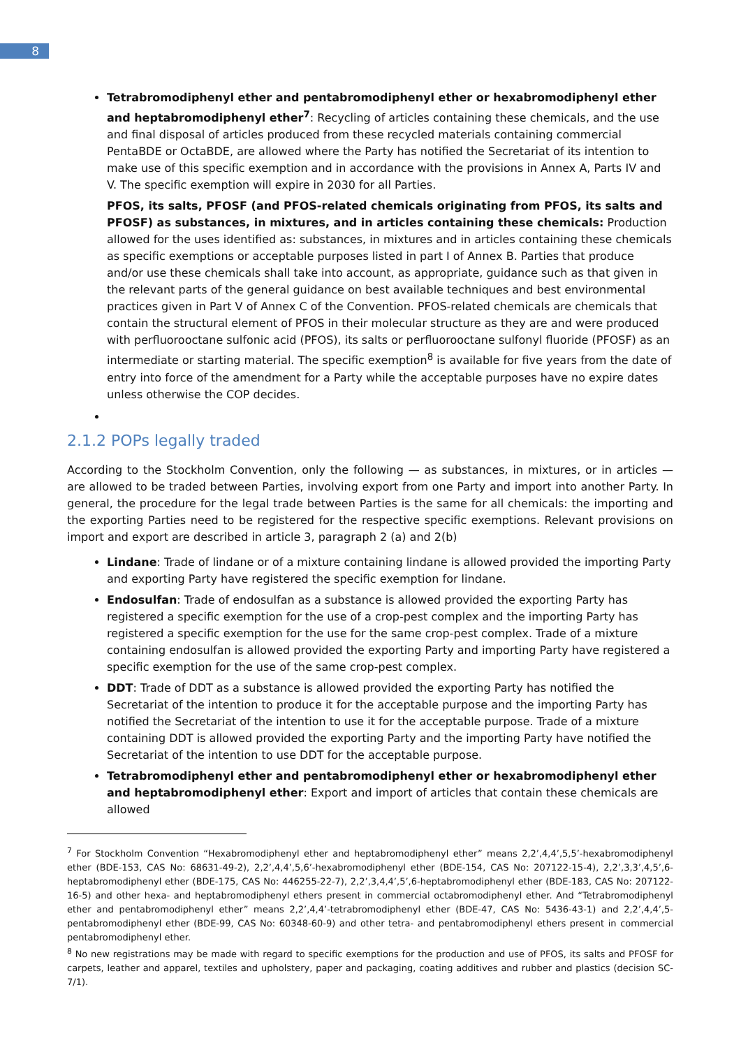8
Tetrabromodiphenyl ether and pentabromodiphenyl ether or hexabromodiphenyl ether and heptabromodiphenyl ether<sup>7</sup>: Recycling of articles containing these chemicals, and the use and final disposal of articles produced from these recycled materials containing commercial PentaBDE or OctaBDE, are allowed where the Party has notified the Secretariat of its intention to make use of this specific exemption and in accordance with the provisions in Annex A, Parts IV and V. The specific exemption will expire in 2030 for all Parties.
PFOS, its salts, PFOSF (and PFOS-related chemicals originating from PFOS, its salts and PFOSF) as substances, in mixtures, and in articles containing these chemicals: Production allowed for the uses identified as: substances, in mixtures and in articles containing these chemicals as specific exemptions or acceptable purposes listed in part I of Annex B. Parties that produce and/or use these chemicals shall take into account, as appropriate, guidance such as that given in the relevant parts of the general guidance on best available techniques and best environmental practices given in Part V of Annex C of the Convention. PFOS-related chemicals are chemicals that contain the structural element of PFOS in their molecular structure as they are and were produced with perfluorooctane sulfonic acid (PFOS), its salts or perfluorooctane sulfonyl fluoride (PFOSF) as an intermediate or starting material. The specific exemption<sup>8</sup> is available for five years from the date of entry into force of the amendment for a Party while the acceptable purposes have no expire dates unless otherwise the COP decides.
2.1.2 POPs legally traded
According to the Stockholm Convention, only the following — as substances, in mixtures, or in articles — are allowed to be traded between Parties, involving export from one Party and import into another Party. In general, the procedure for the legal trade between Parties is the same for all chemicals: the importing and the exporting Parties need to be registered for the respective specific exemptions. Relevant provisions on import and export are described in article 3, paragraph 2 (a) and 2(b)
Lindane: Trade of lindane or of a mixture containing lindane is allowed provided the importing Party and exporting Party have registered the specific exemption for lindane.
Endosulfan: Trade of endosulfan as a substance is allowed provided the exporting Party has registered a specific exemption for the use of a crop-pest complex and the importing Party has registered a specific exemption for the use for the same crop-pest complex. Trade of a mixture containing endosulfan is allowed provided the exporting Party and importing Party have registered a specific exemption for the use of the same crop-pest complex.
DDT: Trade of DDT as a substance is allowed provided the exporting Party has notified the Secretariat of the intention to produce it for the acceptable purpose and the importing Party has notified the Secretariat of the intention to use it for the acceptable purpose. Trade of a mixture containing DDT is allowed provided the exporting Party and the importing Party have notified the Secretariat of the intention to use DDT for the acceptable purpose.
Tetrabromodiphenyl ether and pentabromodiphenyl ether or hexabromodiphenyl ether and heptabromodiphenyl ether: Export and import of articles that contain these chemicals are allowed
<sup>7</sup> For Stockholm Convention “Hexabromodiphenyl ether and heptabromodiphenyl ether” means 2,2’,4,4’,5,5’-hexabromodiphenyl ether (BDE-153, CAS No: 68631-49-2), 2,2’,4,4’,5,6’-hexabromodiphenyl ether (BDE-154, CAS No: 207122-15-4), 2,2’,3,3’,4,5’,6-heptabromodiphenyl ether (BDE-175, CAS No: 446255-22-7), 2,2’,3,4,4’,5’,6-heptabromodiphenyl ether (BDE-183, CAS No: 207122-16-5) and other hexa- and heptabromodiphenyl ethers present in commercial octabromodiphenyl ether. And “Tetrabromodiphenyl ether and pentabromodiphenyl ether” means 2,2’,4,4’-tetrabromodiphenyl ether (BDE-47, CAS No: 5436-43-1) and 2,2’,4,4’,5-pentabromodiphenyl ether (BDE-99, CAS No: 60348-60-9) and other tetra- and pentabromodiphenyl ethers present in commercial pentabromodiphenyl ether.
<sup>8</sup> No new registrations may be made with regard to specific exemptions for the production and use of PFOS, its salts and PFOSF for carpets, leather and apparel, textiles and upholstery, paper and packaging, coating additives and rubber and plastics (decision SC-7/1).